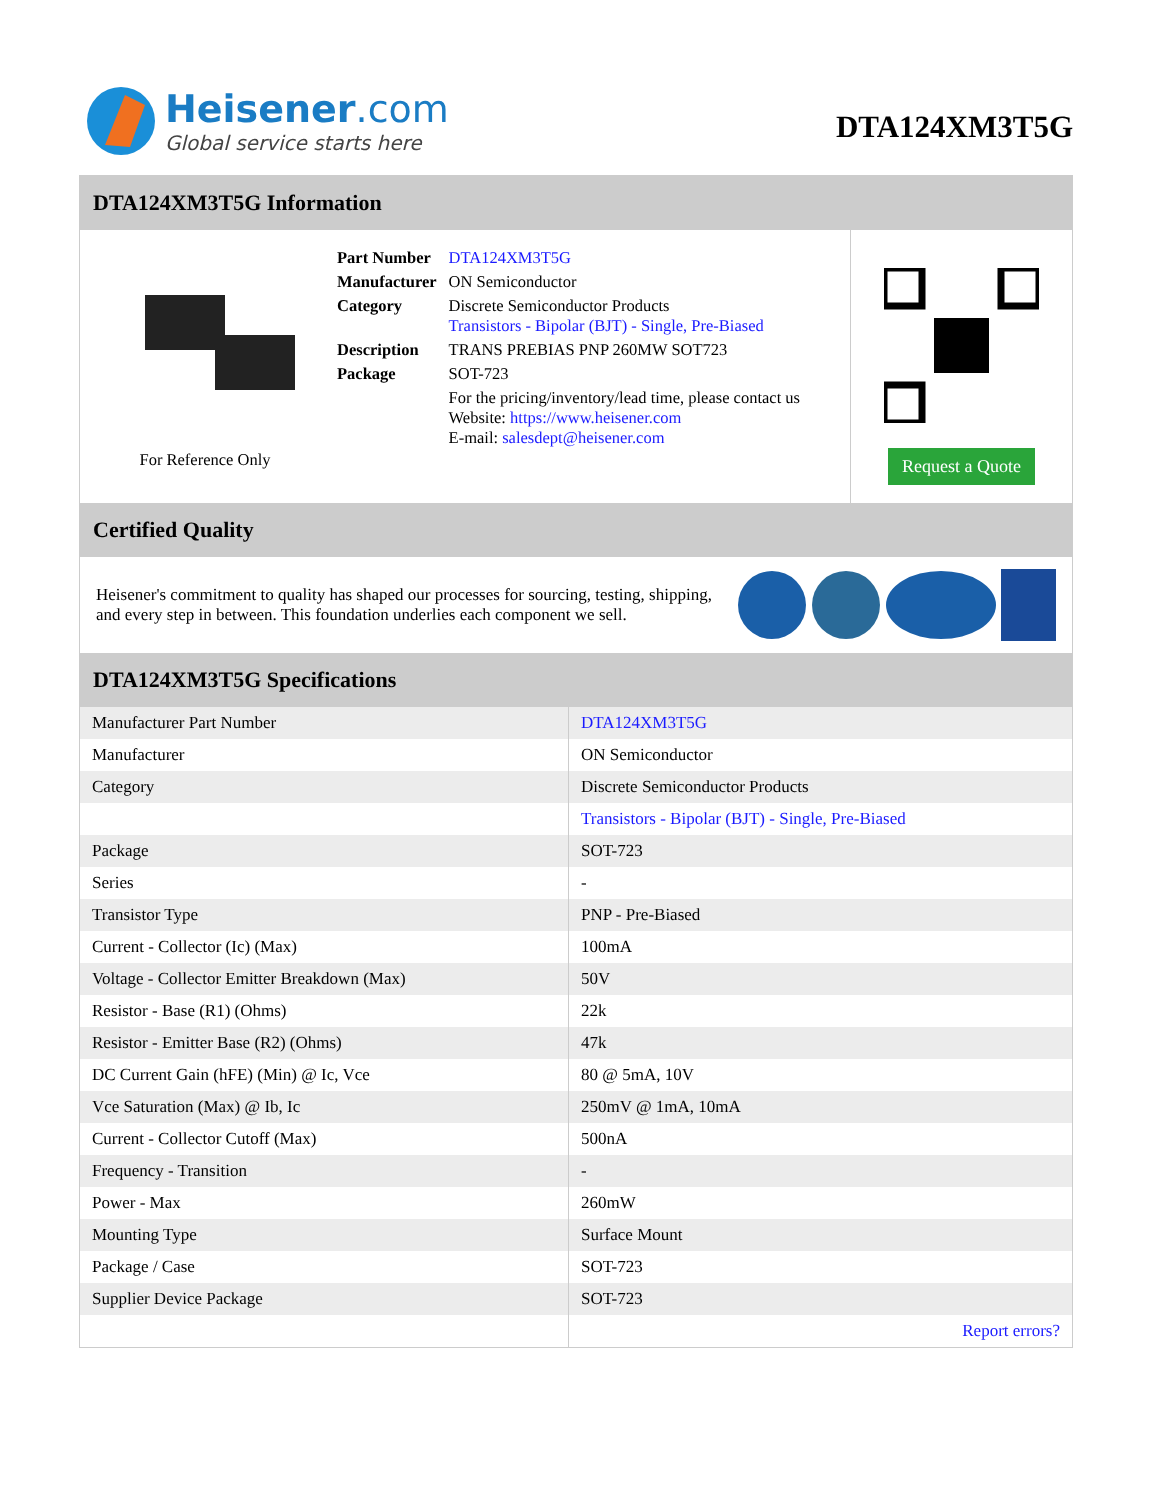Heisener.com
Global service starts here
DTA124XM3T5G
DTA124XM3T5G Information
For Reference Only
| Part Number | DTA124XM3T5G |
| Manufacturer | ON Semiconductor |
| Category | Discrete Semiconductor Products Transistors - Bipolar (BJT) - Single, Pre-Biased |
| Description | TRANS PREBIAS PNP 260MW SOT723 |
| Package | SOT-723 |
| | For the pricing/inventory/lead time, please contact us Website: https://www.heisener.com E-mail: salesdept@heisener.com |
Request a Quote
Certified Quality
Heisener's commitment to quality has shaped our processes for sourcing, testing, shipping, and every step in between. This foundation underlies each component we sell.
DTA124XM3T5G Specifications
| Manufacturer Part Number | DTA124XM3T5G |
| Manufacturer | ON Semiconductor |
| Category | Discrete Semiconductor Products |
| | Transistors - Bipolar (BJT) - Single, Pre-Biased |
| Package | SOT-723 |
| Series | - |
| Transistor Type | PNP - Pre-Biased |
| Current - Collector (Ic) (Max) | 100mA |
| Voltage - Collector Emitter Breakdown (Max) | 50V |
| Resistor - Base (R1) (Ohms) | 22k |
| Resistor - Emitter Base (R2) (Ohms) | 47k |
| DC Current Gain (hFE) (Min) @ Ic, Vce | 80 @ 5mA, 10V |
| Vce Saturation (Max) @ Ib, Ic | 250mV @ 1mA, 10mA |
| Current - Collector Cutoff (Max) | 500nA |
| Frequency - Transition | - |
| Power - Max | 260mW |
| Mounting Type | Surface Mount |
| Package / Case | SOT-723 |
| Supplier Device Package | SOT-723 |
| | Report errors? |